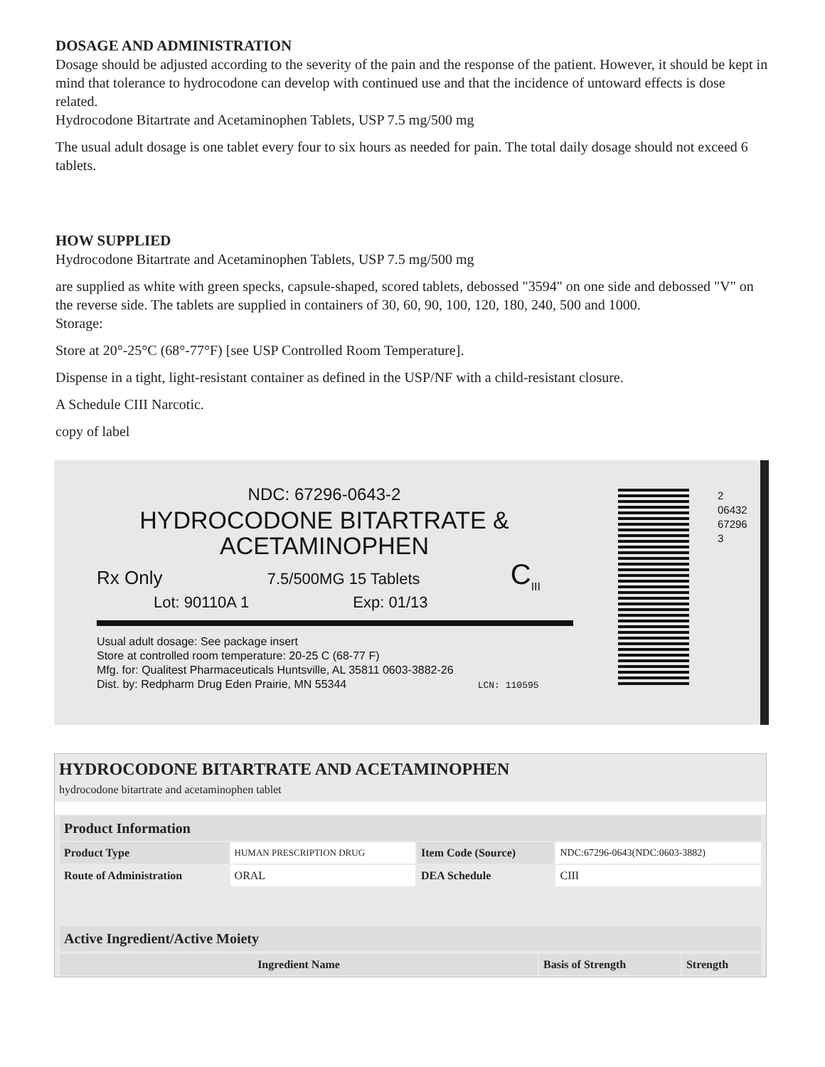DOSAGE AND ADMINISTRATION
Dosage should be adjusted according to the severity of the pain and the response of the patient. However, it should be kept in mind that tolerance to hydrocodone can develop with continued use and that the incidence of untoward effects is dose related.
Hydrocodone Bitartrate and Acetaminophen Tablets, USP 7.5 mg/500 mg
The usual adult dosage is one tablet every four to six hours as needed for pain. The total daily dosage should not exceed 6 tablets.
HOW SUPPLIED
Hydrocodone Bitartrate and Acetaminophen Tablets, USP 7.5 mg/500 mg
are supplied as white with green specks, capsule-shaped, scored tablets, debossed "3594" on one side and debossed "V" on the reverse side. The tablets are supplied in containers of 30, 60, 90, 100, 120, 180, 240, 500 and 1000.
Storage:
Store at 20°-25°C (68°-77°F) [see USP Controlled Room Temperature].
Dispense in a tight, light-resistant container as defined in the USP/NF with a child-resistant closure.
A Schedule CIII Narcotic.
copy of label
NDC: 67296-0643-2
HYDROCODONE BITARTRATE &
ACETAMINOPHEN
Rx Only 7.5/500MG 15 Tablets C<sub>III</sub>
Lot: 90110A 1 Exp: 01/13
Usual adult dosage: See package insert
Store at controlled room temperature: 20-25 C (68-77 F)
Mfg. for: Qualitest Pharmaceuticals Huntsville, AL 35811 0603-3882-26
Dist. by: Redpharm Drug Eden Prairie, MN 55344 LCN: 110595
2 06432 67296 3
HYDROCODONE BITARTRATE AND ACETAMINOPHEN
hydrocodone bitartrate and acetaminophen tablet
| Product Information | | | |
| --- | --- | --- | --- |
| Product Type | HUMAN PRESCRIPTION DRUG | Item Code (Source) | NDC:67296-0643(NDC:0603-3882) |
| Route of Administration | ORAL | DEA Schedule | CIII |
| Active Ingredient/Active Moiety | | | |
| Ingredient Name | Basis of Strength | Strength |
| --- | --- | --- |